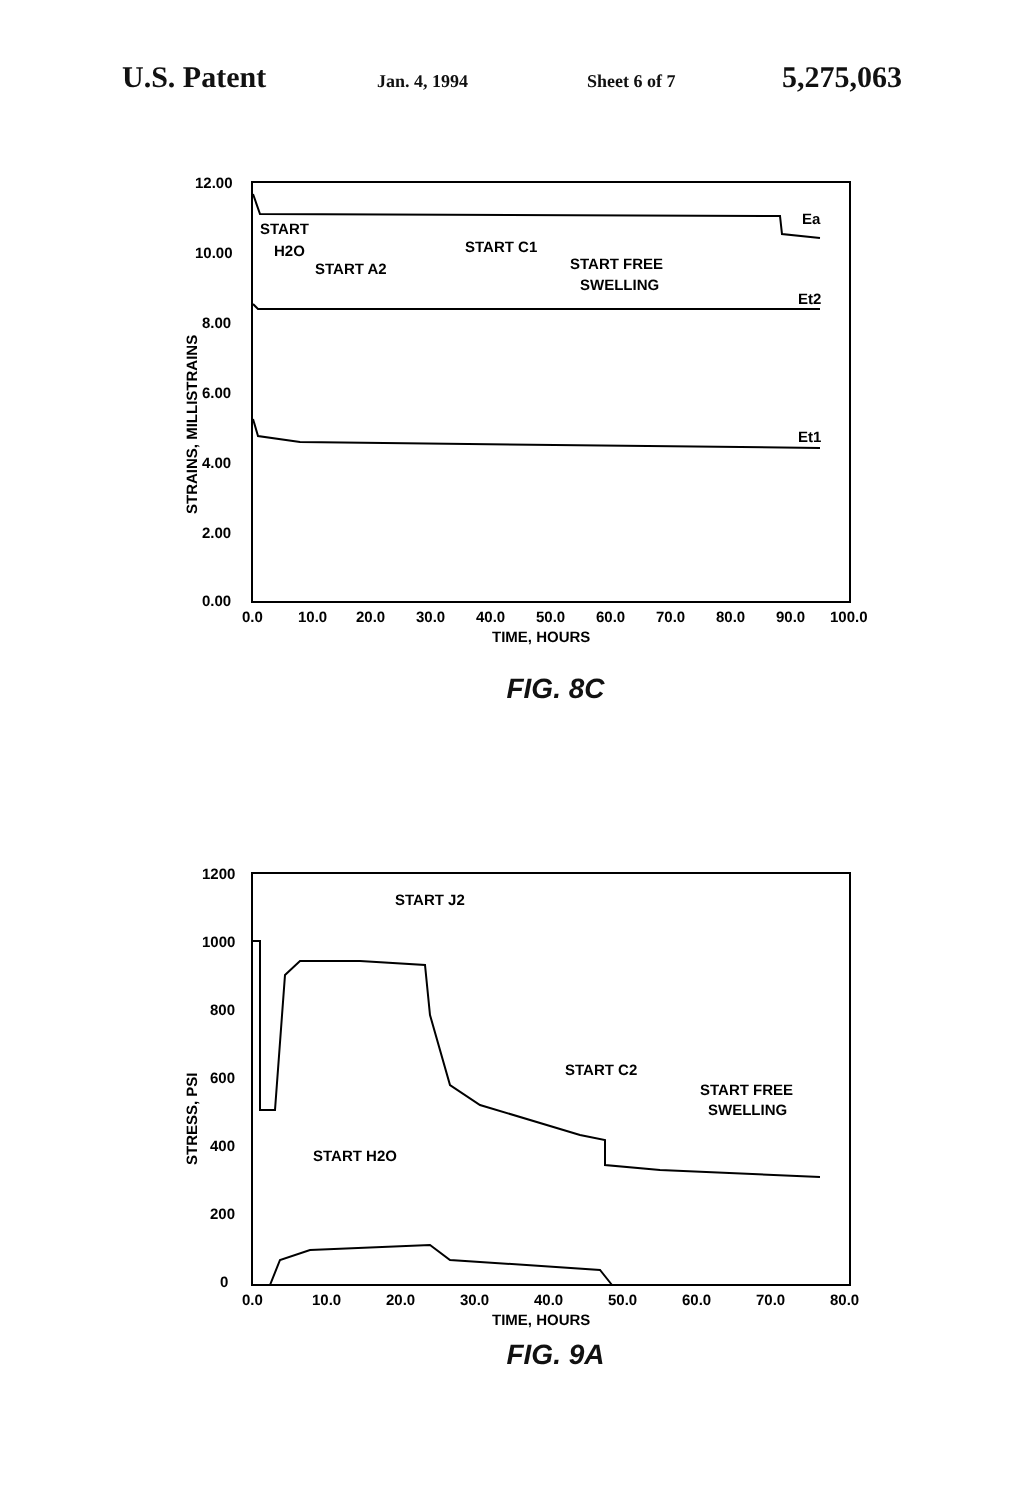U.S. Patent Jan. 4, 1994 Sheet 6 of 7 5,275,063
12.00
10.00
8.00
6.00
4.00
2.00
0.00
STRAINS, MILLISTRAINS
START
H2O
START A2
START C1
START FREE
SWELLING
Ea
Et2
Et1
0.0
10.0
20.0
30.0
40.0
50.0
60.0
70.0
80.0
90.0
100.0
TIME, HOURS
FIG. 8C
1200
1000
800
600
400
200
0
STRESS, PSI
START J2
START C2
START FREE
SWELLING
START H2O
0.0
10.0
20.0
30.0
40.0
50.0
60.0
70.0
80.0
TIME, HOURS
FIG. 9A